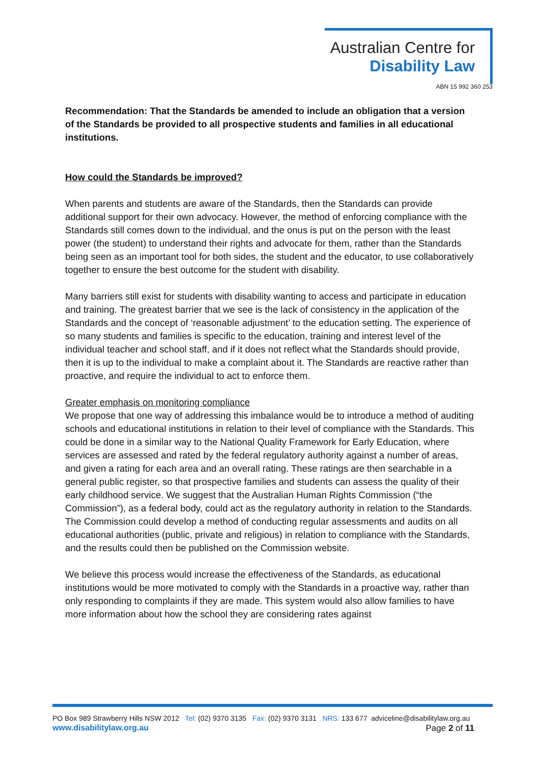Australian Centre for
Disability Law
ABN 15 992 360 253
Recommendation: That the Standards be amended to include an obligation that a version of the Standards be provided to all prospective students and families in all educational institutions.
How could the Standards be improved?
When parents and students are aware of the Standards, then the Standards can provide additional support for their own advocacy. However, the method of enforcing compliance with the Standards still comes down to the individual, and the onus is put on the person with the least power (the student) to understand their rights and advocate for them, rather than the Standards being seen as an important tool for both sides, the student and the educator, to use collaboratively together to ensure the best outcome for the student with disability.
Many barriers still exist for students with disability wanting to access and participate in education and training. The greatest barrier that we see is the lack of consistency in the application of the Standards and the concept of ‘reasonable adjustment’ to the education setting. The experience of so many students and families is specific to the education, training and interest level of the individual teacher and school staff, and if it does not reflect what the Standards should provide, then it is up to the individual to make a complaint about it. The Standards are reactive rather than proactive, and require the individual to act to enforce them.
Greater emphasis on monitoring compliance
We propose that one way of addressing this imbalance would be to introduce a method of auditing schools and educational institutions in relation to their level of compliance with the Standards. This could be done in a similar way to the National Quality Framework for Early Education, where services are assessed and rated by the federal regulatory authority against a number of areas, and given a rating for each area and an overall rating. These ratings are then searchable in a general public register, so that prospective families and students can assess the quality of their early childhood service. We suggest that the Australian Human Rights Commission (“the Commission”), as a federal body, could act as the regulatory authority in relation to the Standards. The Commission could develop a method of conducting regular assessments and audits on all educational authorities (public, private and religious) in relation to compliance with the Standards, and the results could then be published on the Commission website.
We believe this process would increase the effectiveness of the Standards, as educational institutions would be more motivated to comply with the Standards in a proactive way, rather than only responding to complaints if they are made. This system would also allow families to have more information about how the school they are considering rates against
PO Box 989 Strawberry Hills NSW 2012 Tel: (02) 9370 3135 Fax: (02) 9370 3131 NRS: 133 677 adviceline@disabilitylaw.org.au
www.disabilitylaw.org.au Page 2 of 11